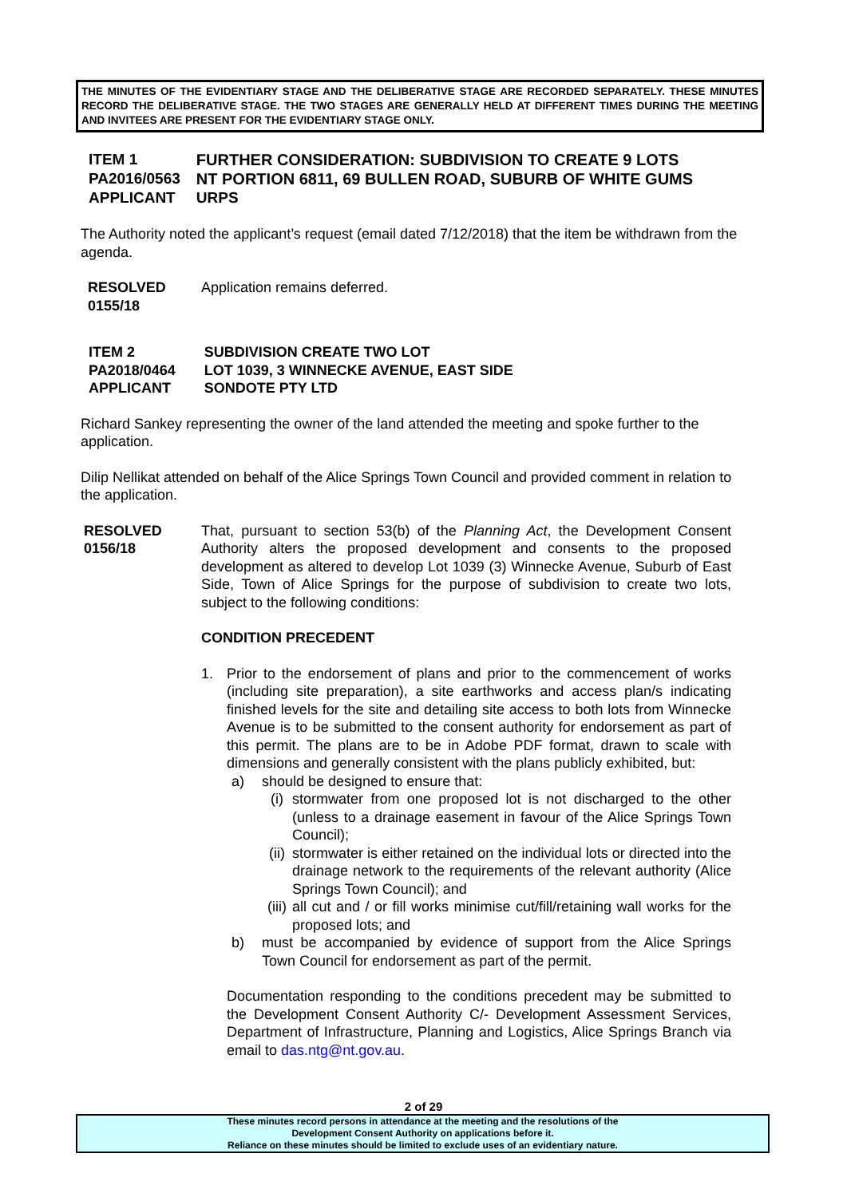THE MINUTES OF THE EVIDENTIARY STAGE AND THE DELIBERATIVE STAGE ARE RECORDED SEPARATELY. THESE MINUTES RECORD THE DELIBERATIVE STAGE. THE TWO STAGES ARE GENERALLY HELD AT DIFFERENT TIMES DURING THE MEETING AND INVITEES ARE PRESENT FOR THE EVIDENTIARY STAGE ONLY.
| ITEM 1 | FURTHER CONSIDERATION: SUBDIVISION TO CREATE 9 LOTS |
| PA2016/0563 | NT PORTION 6811, 69 BULLEN ROAD, SUBURB OF WHITE GUMS |
| APPLICANT | URPS |
The Authority noted the applicant’s request (email dated 7/12/2018) that the item be withdrawn from the agenda.
RESOLVED
0155/18
Application remains deferred.
| ITEM 2 | SUBDIVISION CREATE TWO LOT |
| PA2018/0464 | LOT 1039, 3 WINNECKE AVENUE, EAST SIDE |
| APPLICANT | SONDOTE PTY LTD |
Richard Sankey representing the owner of the land attended the meeting and spoke further to the application.
Dilip Nellikat attended on behalf of the Alice Springs Town Council and provided comment in relation to the application.
RESOLVED
0156/18
That, pursuant to section 53(b) of the Planning Act, the Development Consent Authority alters the proposed development and consents to the proposed development as altered to develop Lot 1039 (3) Winnecke Avenue, Suburb of East Side, Town of Alice Springs for the purpose of subdivision to create two lots, subject to the following conditions:
CONDITION PRECEDENT
1. Prior to the endorsement of plans and prior to the commencement of works (including site preparation), a site earthworks and access plan/s indicating finished levels for the site and detailing site access to both lots from Winnecke Avenue is to be submitted to the consent authority for endorsement as part of this permit. The plans are to be in Adobe PDF format, drawn to scale with dimensions and generally consistent with the plans publicly exhibited, but:
a) should be designed to ensure that:
(i) stormwater from one proposed lot is not discharged to the other (unless to a drainage easement in favour of the Alice Springs Town Council);
(ii)
stormwater is either retained on the individual lots or directed into the drainage network to the requirements of the relevant authority (Alice Springs Town Council); and
(iii)
all cut and / or fill works minimise cut/fill/retaining wall works for the proposed lots; and
b) must be accompanied by evidence of support from the Alice Springs Town Council for endorsement as part of the permit.
Documentation responding to the conditions precedent may be submitted to the Development Consent Authority C/- Development Assessment Services, Department of Infrastructure, Planning and Logistics, Alice Springs Branch via email to das.ntg@nt.gov.au.
2 of 29
These minutes record persons in attendance at the meeting and the resolutions of the
Development Consent Authority on applications before it.
Reliance on these minutes should be limited to exclude uses of an evidentiary nature.